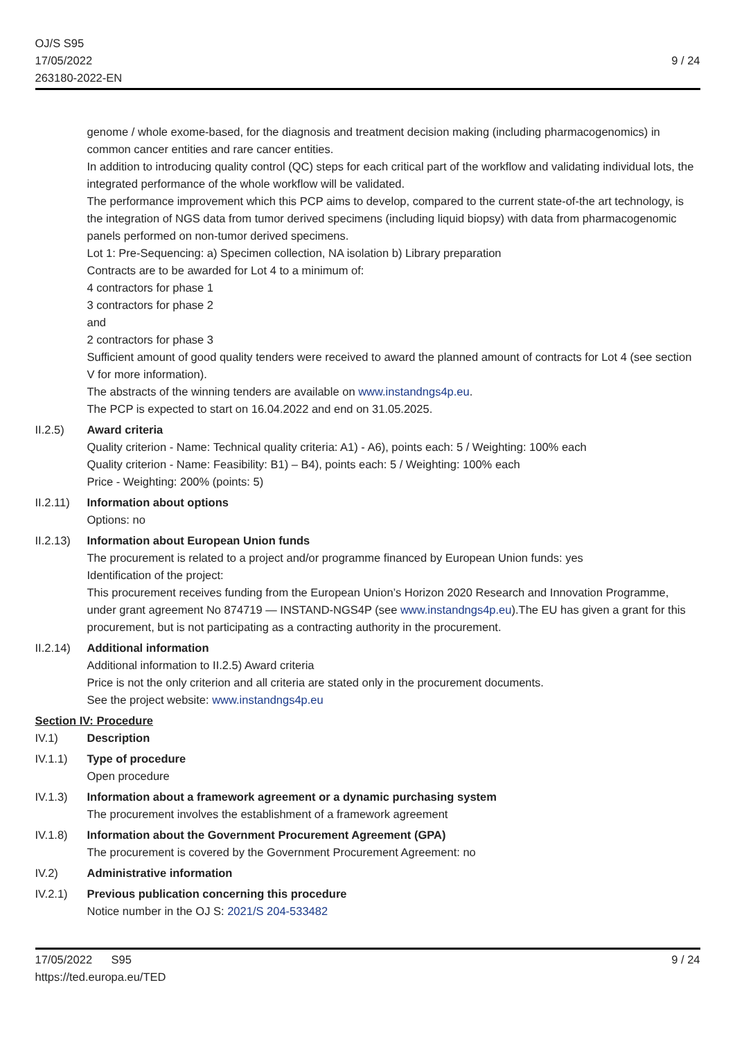OJ/S S95
17/05/2022
263180-2022-EN
9 / 24
genome / whole exome-based, for the diagnosis and treatment decision making (including pharmacogenomics) in common cancer entities and rare cancer entities.
In addition to introducing quality control (QC) steps for each critical part of the workflow and validating individual lots, the integrated performance of the whole workflow will be validated.
The performance improvement which this PCP aims to develop, compared to the current state-of-the art technology, is the integration of NGS data from tumor derived specimens (including liquid biopsy) with data from pharmacogenomic panels performed on non-tumor derived specimens.
Lot 1: Pre-Sequencing: a) Specimen collection, NA isolation b) Library preparation
Contracts are to be awarded for Lot 4 to a minimum of:
4 contractors for phase 1
3 contractors for phase 2
and
2 contractors for phase 3
Sufficient amount of good quality tenders were received to award the planned amount of contracts for Lot 4 (see section V for more information).
The abstracts of the winning tenders are available on www.instandngs4p.eu.
The PCP is expected to start on 16.04.2022 and end on 31.05.2025.
II.2.5) Award criteria
Quality criterion - Name: Technical quality criteria: A1) - A6), points each: 5 / Weighting: 100% each
Quality criterion - Name: Feasibility: B1) – B4), points each: 5 / Weighting: 100% each
Price - Weighting: 200% (points: 5)
II.2.11)
Information about options
Options: no
II.2.13)
Information about European Union funds
The procurement is related to a project and/or programme financed by European Union funds: yes
Identification of the project:
This procurement receives funding from the European Union’s Horizon 2020 Research and Innovation Programme, under grant agreement No 874719 — INSTAND-NGS4P (see www.instandngs4p.eu).The EU has given a grant for this procurement, but is not participating as a contracting authority in the procurement.
II.2.14)
Additional information
Additional information to II.2.5) Award criteria
Price is not the only criterion and all criteria are stated only in the procurement documents.
See the project website: www.instandngs4p.eu
Section IV: Procedure
IV.1) Description
IV.1.1) Type of procedure
Open procedure
IV.1.3) Information about a framework agreement or a dynamic purchasing system
The procurement involves the establishment of a framework agreement
IV.1.8) Information about the Government Procurement Agreement (GPA)
The procurement is covered by the Government Procurement Agreement: no
IV.2) Administrative information
IV.2.1) Previous publication concerning this procedure
Notice number in the OJ S: 2021/S 204-533482
17/05/2022 S95
https://ted.europa.eu/TED
9 / 24